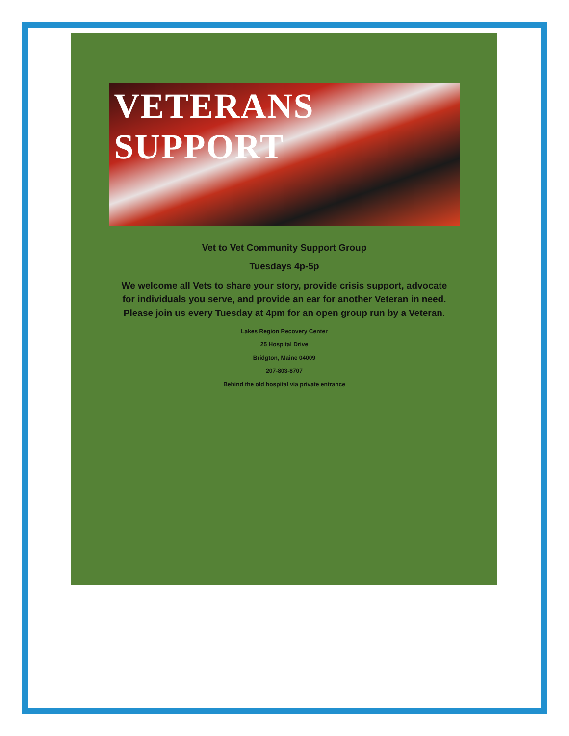VETERANS SUPPORT
Vet to Vet Community Support Group
Tuesdays 4p-5p
We welcome all Vets to share your story, provide crisis support, advocate for individuals you serve, and provide an ear for another Veteran in need. Please join us every Tuesday at 4pm for an open group run by a Veteran.
Lakes Region Recovery Center
25 Hospital Drive
Bridgton, Maine 04009
207-803-8707
Behind the old hospital via private entrance